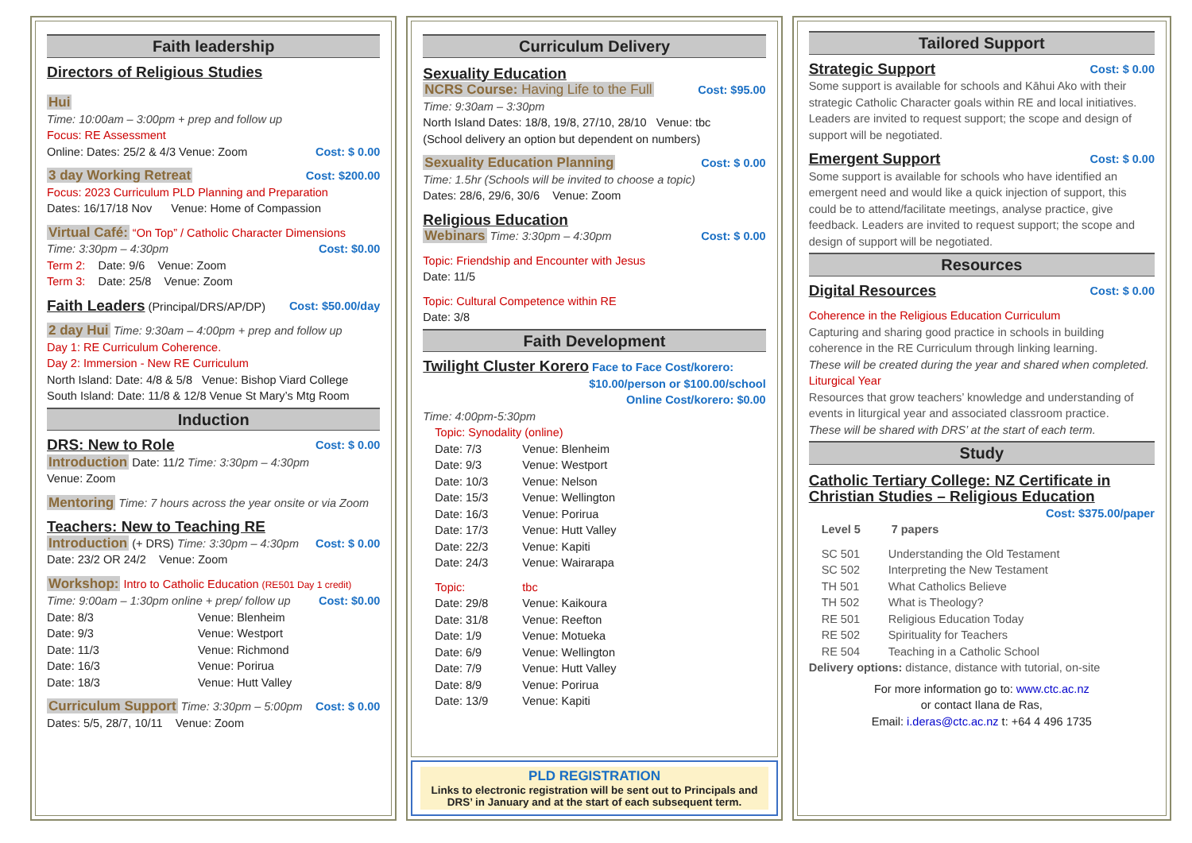Faith leadership
Directors of Religious Studies
Hui
Time: 10:00am – 3:00pm + prep and follow up
Focus: RE Assessment
Cost: $ 0.00 Online: Dates: 25/2 & 4/3 Venue: Zoom
Cost: $200.00 3 day Working Retreat
Focus: 2023 Curriculum PLD Planning and Preparation
Dates: 16/17/18 Nov Venue: Home of Compassion
Virtual Café: “On Top” / Catholic Character Dimensions
Cost: $0.00 Time: 3:30pm – 4:30pm
Term 2: Date: 9/6 Venue: Zoom
Term 3: Date: 25/8 Venue: Zoom
Cost: $50.00/day Faith Leaders (Principal/DRS/AP/DP)
2 day Hui Time: 9:30am – 4:00pm + prep and follow up
Day 1: RE Curriculum Coherence.
Day 2: Immersion - New RE Curriculum
North Island: Date: 4/8 & 5/8 Venue: Bishop Viard College
South Island: Date: 11/8 & 12/8 Venue St Mary’s Mtg Room
Induction
Cost: $ 0.00 DRS: New to Role
Introduction Date: 11/2 Time: 3:30pm – 4:30pm
Venue: Zoom
Mentoring Time: 7 hours across the year onsite or via Zoom
Teachers: New to Teaching RE
Introduction (+ DRS) Time: 3:30pm – 4:30pm Cost: $ 0.00
Date: 23/2 OR 24/2 Venue: Zoom
Workshop: Intro to Catholic Education (RE501 Day 1 credit)
Cost: $0.00 Time: 9:00am – 1:30pm online + prep/ follow up
Date: 8/3 Venue: Blenheim
Date: 9/3 Venue: Westport
Date: 11/3 Venue: Richmond
Date: 16/3 Venue: Porirua
Date: 18/3 Venue: Hutt Valley
Curriculum Support Time: 3:30pm – 5:00pm Cost: $ 0.00
Dates: 5/5, 28/7, 10/11 Venue: Zoom
Curriculum Delivery
Sexuality Education
Cost: $95.00 NCRS Course: Having Life to the Full
Time: 9:30am – 3:30pm
North Island Dates: 18/8, 19/8, 27/10, 28/10 Venue: tbc
(School delivery an option but dependent on numbers)
Cost: $ 0.00 Sexuality Education Planning
Time: 1.5hr (Schools will be invited to choose a topic)
Dates: 28/6, 29/6, 30/6 Venue: Zoom
Religious Education
Webinars Time: 3:30pm – 4:30pm Cost: $ 0.00
Topic: Friendship and Encounter with Jesus
Date: 11/5
Topic: Cultural Competence within RE
Date: 3/8
Faith Development
Twilight Cluster Korero Face to Face Cost/korero:
$10.00/person or $100.00/school
Online Cost/korero: $0.00
Time: 4:00pm-5:30pm
Topic: Synodality (online)
Date: 7/3 Venue: Blenheim
Date: 9/3 Venue: Westport
Date: 10/3 Venue: Nelson
Date: 15/3 Venue: Wellington
Date: 16/3 Venue: Porirua
Date: 17/3 Venue: Hutt Valley
Date: 22/3 Venue: Kapiti
Date: 24/3 Venue: Wairarapa
Topic: tbc
Date: 29/8 Venue: Kaikoura
Date: 31/8 Venue: Reefton
Date: 1/9 Venue: Motueka
Date: 6/9 Venue: Wellington
Date: 7/9 Venue: Hutt Valley
Date: 8/9 Venue: Porirua
Date: 13/9 Venue: Kapiti
PLD REGISTRATION
Links to electronic registration will be sent out to Principals and DRS’ in January and at the start of each subsequent term.
Tailored Support
Cost: $ 0.00 Strategic Support
Some support is available for schools and Kāhui Ako with their strategic Catholic Character goals within RE and local initiatives. Leaders are invited to request support; the scope and design of support will be negotiated.
Cost: $ 0.00 Emergent Support
Some support is available for schools who have identified an emergent need and would like a quick injection of support, this could be to attend/facilitate meetings, analyse practice, give feedback. Leaders are invited to request support; the scope and design of support will be negotiated.
Resources
Cost: $ 0.00 Digital Resources
Coherence in the Religious Education Curriculum
Capturing and sharing good practice in schools in building coherence in the RE Curriculum through linking learning.
These will be created during the year and shared when completed.
Liturgical Year
Resources that grow teachers’ knowledge and understanding of events in liturgical year and associated classroom practice.
These will be shared with DRS’ at the start of each term.
Study
Catholic Tertiary College: NZ Certificate in Christian Studies – Religious Education
Cost: $375.00/paper
Level 5 7 papers
SC 501 Understanding the Old Testament
SC 502 Interpreting the New Testament
TH 501 What Catholics Believe
TH 502 What is Theology?
RE 501 Religious Education Today
RE 502 Spirituality for Teachers
RE 504 Teaching in a Catholic School
Delivery options: distance, distance with tutorial, on-site
For more information go to: www.ctc.ac.nz
or contact Ilana de Ras,
Email: i.deras@ctc.ac.nz t: +64 4 496 1735